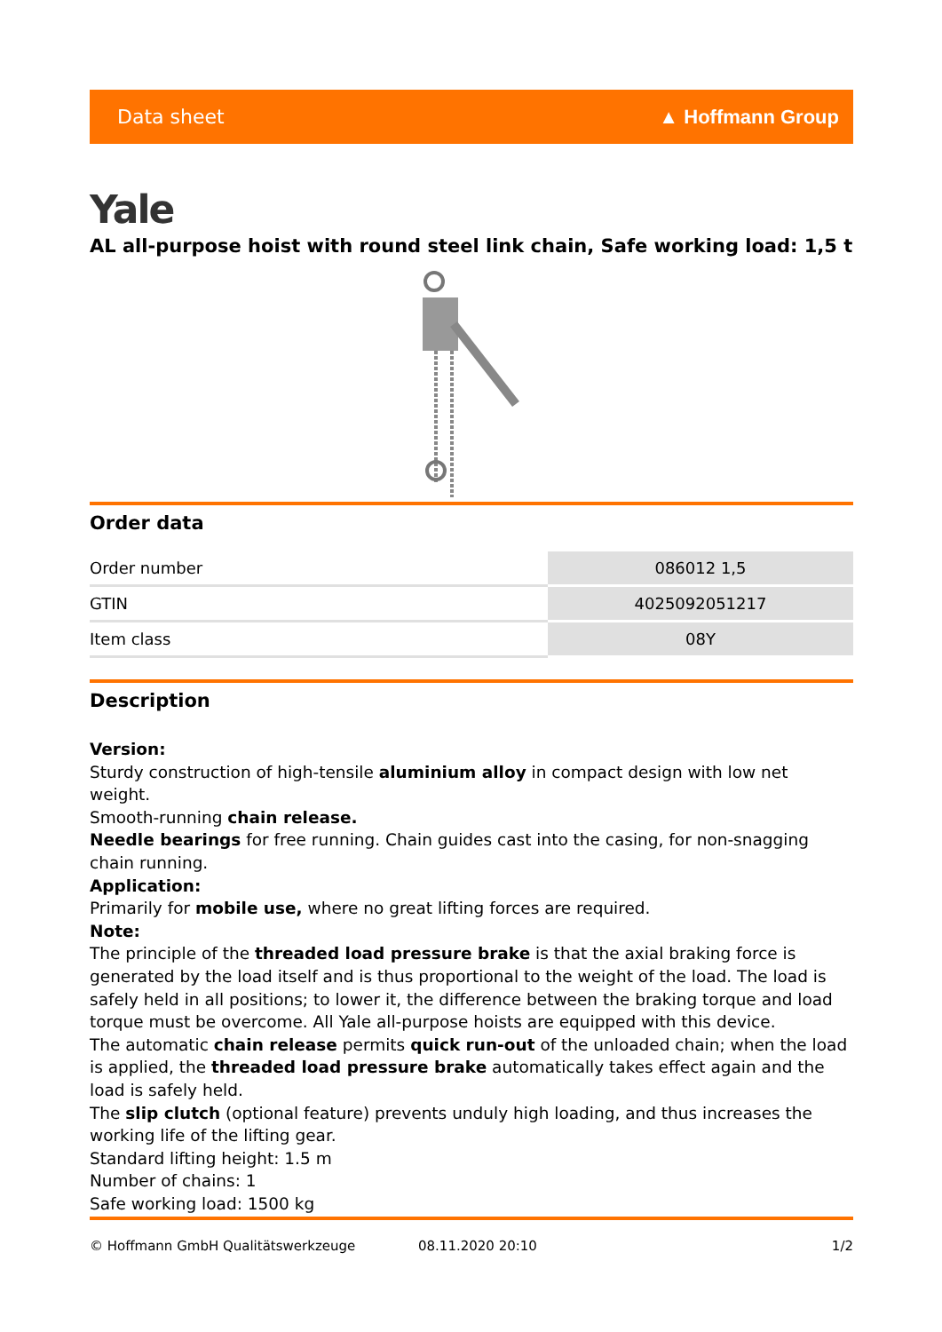Data sheet ▲ Hoffmann Group
Yale
AL all-purpose hoist with round steel link chain, Safe working load: 1,5 t
Order data
| Order number | 086012 1,5 |
| GTIN | 4025092051217 |
| Item class | 08Y |
Description
Version:
Sturdy construction of high-tensile aluminium alloy in compact design with low net weight.
Smooth-running chain release.
Needle bearings for free running. Chain guides cast into the casing, for non-snagging chain running.
Application:
Primarily for mobile use, where no great lifting forces are required.
Note:
The principle of the threaded load pressure brake is that the axial braking force is generated by the load itself and is thus proportional to the weight of the load. The load is safely held in all positions; to lower it, the difference between the braking torque and load torque must be overcome. All Yale all-purpose hoists are equipped with this device.
The automatic chain release permits quick run-out of the unloaded chain; when the load is applied, the threaded load pressure brake automatically takes effect again and the load is safely held.
The slip clutch (optional feature) prevents unduly high loading, and thus increases the working life of the lifting gear.
Standard lifting height: 1.5 m
Number of chains: 1
Safe working load: 1500 kg
© Hoffmann GmbH Qualitätswerkzeuge 08.11.2020 20:10 1/2